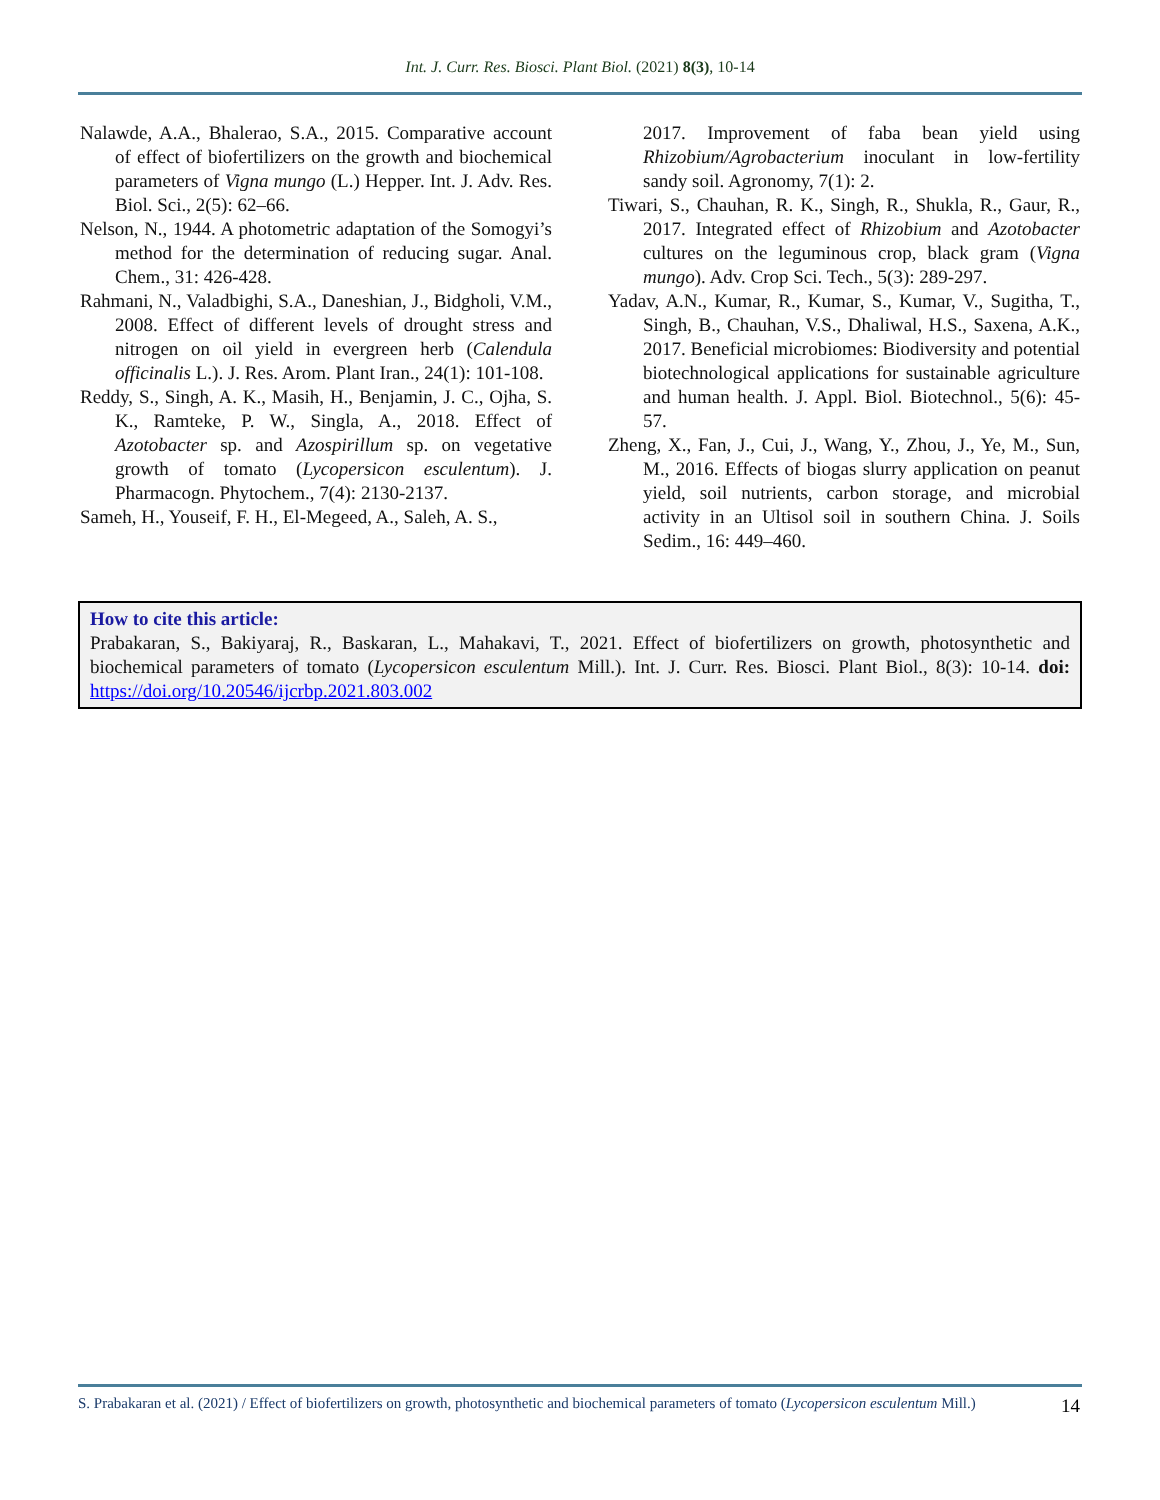Int. J. Curr. Res. Biosci. Plant Biol. (2021) 8(3), 10-14
Nalawde, A.A., Bhalerao, S.A., 2015. Comparative account of effect of biofertilizers on the growth and biochemical parameters of Vigna mungo (L.) Hepper. Int. J. Adv. Res. Biol. Sci., 2(5): 62–66.
Nelson, N., 1944. A photometric adaptation of the Somogyi’s method for the determination of reducing sugar. Anal. Chem., 31: 426-428.
Rahmani, N., Valadbighi, S.A., Daneshian, J., Bidgholi, V.M., 2008. Effect of different levels of drought stress and nitrogen on oil yield in evergreen herb (Calendula officinalis L.). J. Res. Arom. Plant Iran., 24(1): 101-108.
Reddy, S., Singh, A. K., Masih, H., Benjamin, J. C., Ojha, S. K., Ramteke, P. W., Singla, A., 2018. Effect of Azotobacter sp. and Azospirillum sp. on vegetative growth of tomato (Lycopersicon esculentum). J. Pharmacogn. Phytochem., 7(4): 2130-2137.
Sameh, H., Youseif, F. H., El-Megeed, A., Saleh, A. S.,
2017. Improvement of faba bean yield using Rhizobium/Agrobacterium inoculant in low-fertility sandy soil. Agronomy, 7(1): 2.
Tiwari, S., Chauhan, R. K., Singh, R., Shukla, R., Gaur, R., 2017. Integrated effect of Rhizobium and Azotobacter cultures on the leguminous crop, black gram (Vigna mungo). Adv. Crop Sci. Tech., 5(3): 289-297.
Yadav, A.N., Kumar, R., Kumar, S., Kumar, V., Sugitha, T., Singh, B., Chauhan, V.S., Dhaliwal, H.S., Saxena, A.K., 2017. Beneficial microbiomes: Biodiversity and potential biotechnological applications for sustainable agriculture and human health. J. Appl. Biol. Biotechnol., 5(6): 45-57.
Zheng, X., Fan, J., Cui, J., Wang, Y., Zhou, J., Ye, M., Sun, M., 2016. Effects of biogas slurry application on peanut yield, soil nutrients, carbon storage, and microbial activity in an Ultisol soil in southern China. J. Soils Sedim., 16: 449–460.
How to cite this article:
Prabakaran, S., Bakiyaraj, R., Baskaran, L., Mahakavi, T., 2021. Effect of biofertilizers on growth, photosynthetic and biochemical parameters of tomato (Lycopersicon esculentum Mill.). Int. J. Curr. Res. Biosci. Plant Biol., 8(3): 10-14. doi: https://doi.org/10.20546/ijcrbp.2021.803.002
S. Prabakaran et al. (2021) / Effect of biofertilizers on growth, photosynthetic and biochemical parameters of tomato (Lycopersicon esculentum Mill.)
14